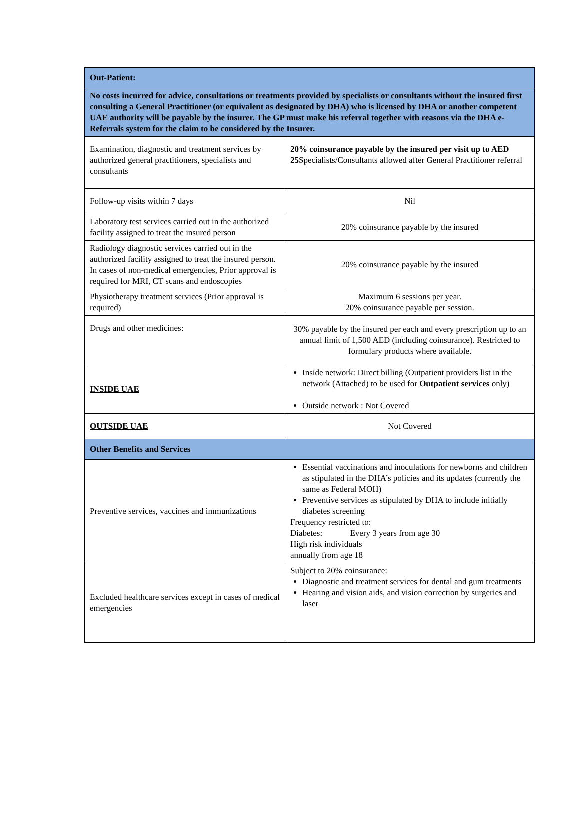| Out-Patient: | |
| No costs incurred for advice, consultations or treatments provided by specialists or consultants without the insured first consulting a General Practitioner (or equivalent as designated by DHA) who is licensed by DHA or another competent UAE authority will be payable by the insurer. The GP must make his referral together with reasons via the DHA e-Referrals system for the claim to be considered by the Insurer. | |
| Examination, diagnostic and treatment services by authorized general practitioners, specialists and consultants | 20% coinsurance payable by the insured per visit up to AED 25 Specialists/Consultants allowed after General Practitioner referral |
| Follow-up visits within 7 days | Nil |
| Laboratory test services carried out in the authorized facility assigned to treat the insured person | 20% coinsurance payable by the insured |
| Radiology diagnostic services carried out in the authorized facility assigned to treat the insured person. In cases of non-medical emergencies, Prior approval is required for MRI, CT scans and endoscopies | 20% coinsurance payable by the insured |
| Physiotherapy treatment services (Prior approval is required) | Maximum 6 sessions per year. 20% coinsurance payable per session. |
| Drugs and other medicines: | 30% payable by the insured per each and every prescription up to an annual limit of 1,500 AED (including coinsurance). Restricted to formulary products where available. |
| INSIDE UAE | Inside network: Direct billing (Outpatient providers list in the network (Attached) to be used for Outpatient services only) Outside network : Not Covered |
| OUTSIDE UAE | Not Covered |
| Other Benefits and Services | |
| Preventive services, vaccines and immunizations | Essential vaccinations and inoculations for newborns and children as stipulated in the DHA’s policies and its updates (currently the same as Federal MOH) Preventive services as stipulated by DHA to include initially diabetes screening Frequency restricted to: Diabetes: Every 3 years from age 30 High risk individuals annually from age 18 |
| Excluded healthcare services except in cases of medical emergencies | Subject to 20% coinsurance: Diagnostic and treatment services for dental and gum treatments Hearing and vision aids, and vision correction by surgeries and laser |